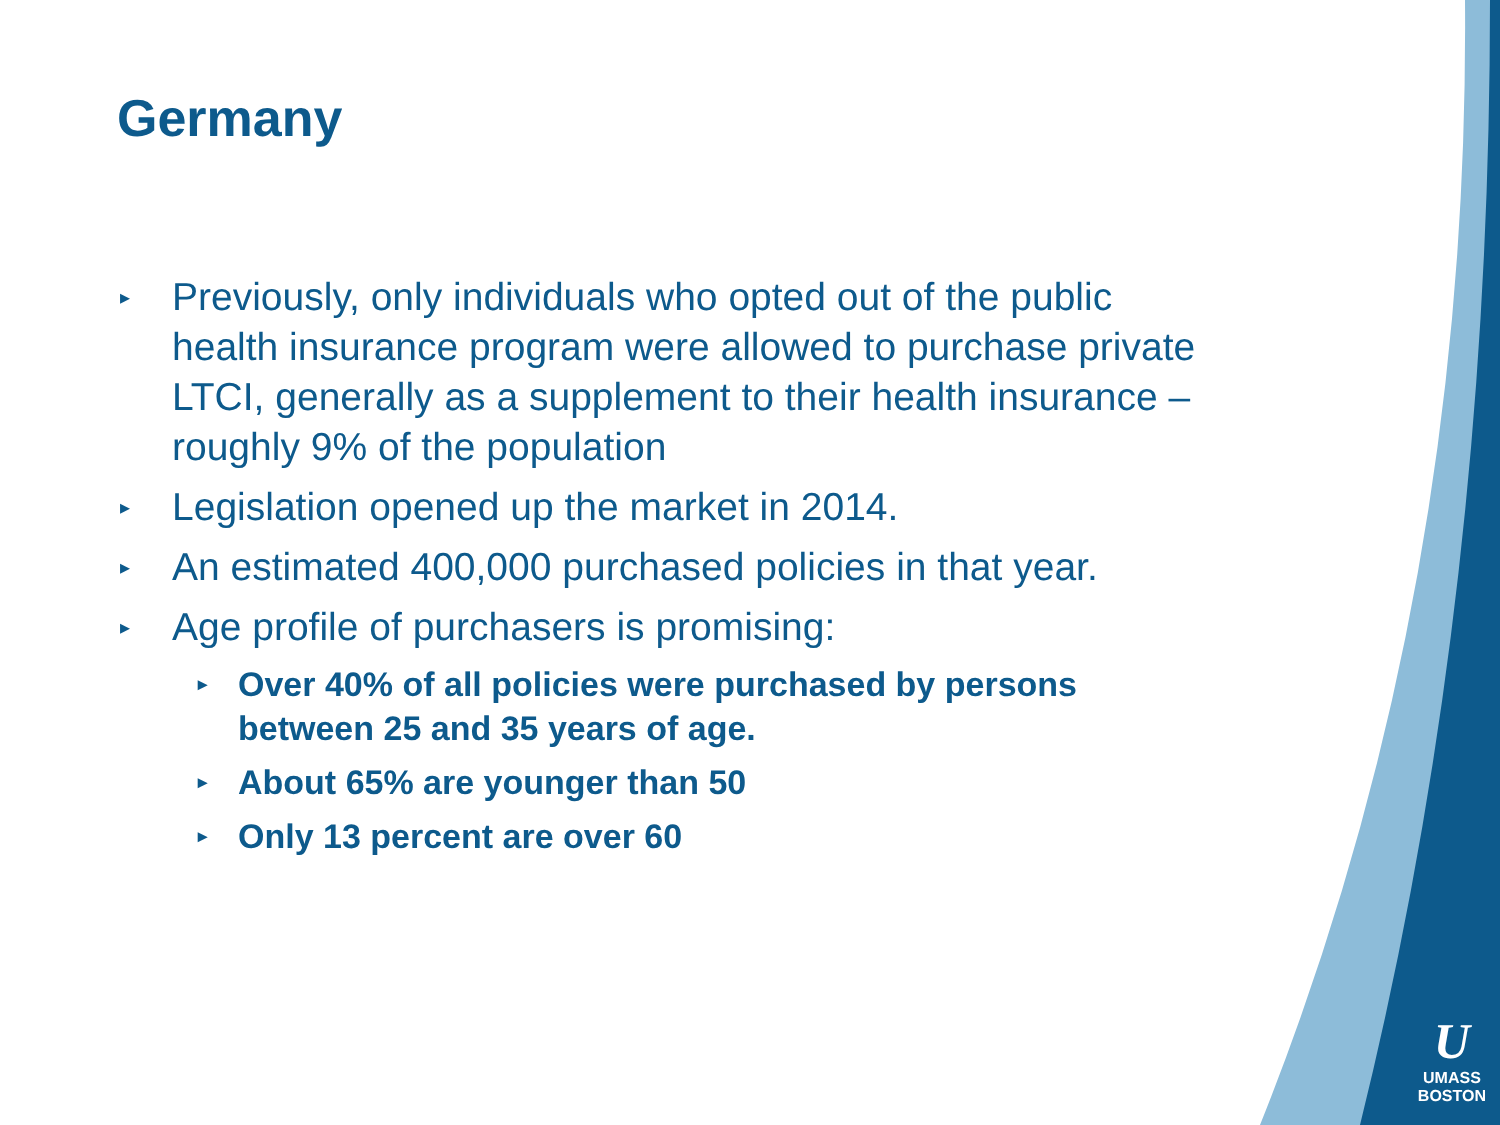Germany
▸ Previously, only individuals who opted out of the public health insurance program were allowed to purchase private LTCI, generally as a supplement to their health insurance – roughly 9% of the population
▸ Legislation opened up the market in 2014.
▸ An estimated 400,000 purchased policies in that year.
▸ Age profile of purchasers is promising:
▸ Over 40% of all policies were purchased by persons between 25 and 35 years of age.
▸ About 65% are younger than 50
▸ Only 13 percent are over 60
U
UMASS
BOSTON